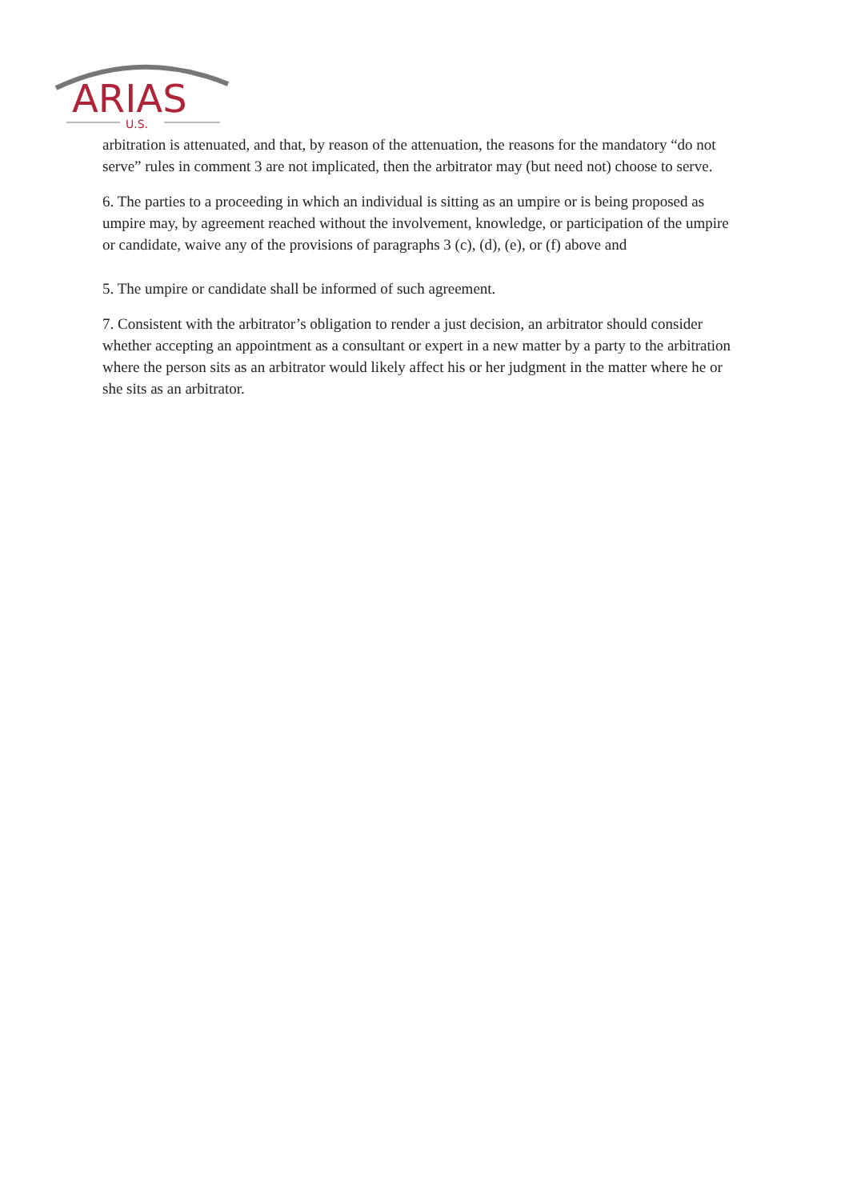ARIAS
U.S.
arbitration is attenuated, and that, by reason of the attenuation, the reasons for the mandatory “do not serve” rules in comment 3 are not implicated, then the arbitrator may (but need not) choose to serve.
6. The parties to a proceeding in which an individual is sitting as an umpire or is being proposed as umpire may, by agreement reached without the involvement, knowledge, or participation of the umpire or candidate, waive any of the provisions of paragraphs 3 (c), (d), (e), or (f) above and
5. The umpire or candidate shall be informed of such agreement.
7. Consistent with the arbitrator’s obligation to render a just decision, an arbitrator should consider whether accepting an appointment as a consultant or expert in a new matter by a party to the arbitration where the person sits as an arbitrator would likely affect his or her judgment in the matter where he or she sits as an arbitrator.